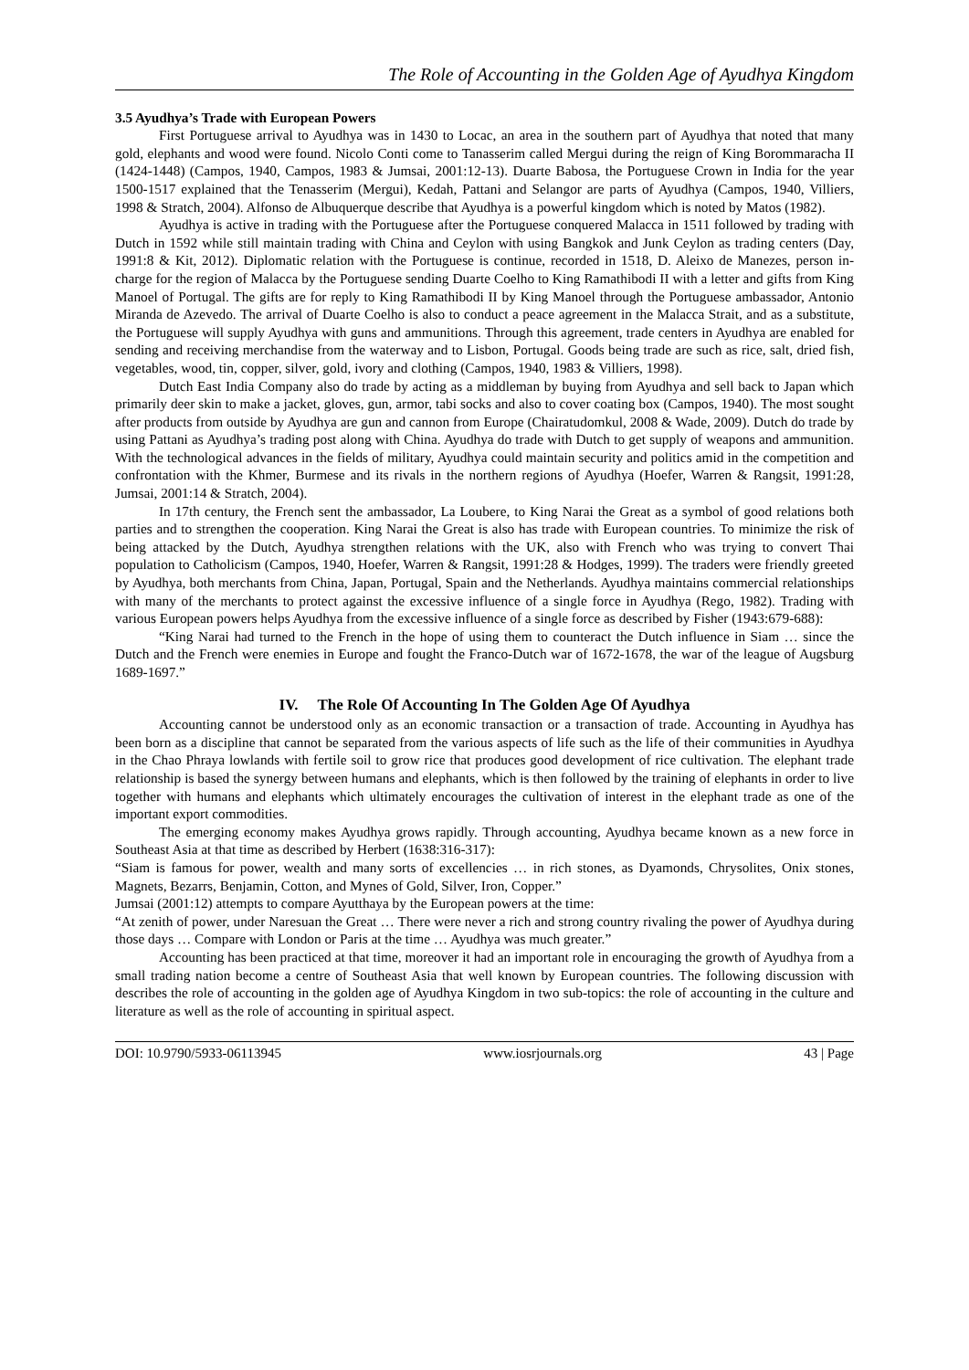The Role of Accounting in the Golden Age of Ayudhya Kingdom
3.5 Ayudhya’s Trade with European Powers
First Portuguese arrival to Ayudhya was in 1430 to Locac, an area in the southern part of Ayudhya that noted that many gold, elephants and wood were found. Nicolo Conti come to Tanasserim called Mergui during the reign of King Borommaracha II (1424-1448) (Campos, 1940, Campos, 1983 & Jumsai, 2001:12-13). Duarte Babosa, the Portuguese Crown in India for the year 1500-1517 explained that the Tenasserim (Mergui), Kedah, Pattani and Selangor are parts of Ayudhya (Campos, 1940, Villiers, 1998 & Stratch, 2004). Alfonso de Albuquerque describe that Ayudhya is a powerful kingdom which is noted by Matos (1982).
Ayudhya is active in trading with the Portuguese after the Portuguese conquered Malacca in 1511 followed by trading with Dutch in 1592 while still maintain trading with China and Ceylon with using Bangkok and Junk Ceylon as trading centers (Day, 1991:8 & Kit, 2012). Diplomatic relation with the Portuguese is continue, recorded in 1518, D. Aleixo de Manezes, person in-charge for the region of Malacca by the Portuguese sending Duarte Coelho to King Ramathibodi II with a letter and gifts from King Manoel of Portugal. The gifts are for reply to King Ramathibodi II by King Manoel through the Portuguese ambassador, Antonio Miranda de Azevedo. The arrival of Duarte Coelho is also to conduct a peace agreement in the Malacca Strait, and as a substitute, the Portuguese will supply Ayudhya with guns and ammunitions. Through this agreement, trade centers in Ayudhya are enabled for sending and receiving merchandise from the waterway and to Lisbon, Portugal. Goods being trade are such as rice, salt, dried fish, vegetables, wood, tin, copper, silver, gold, ivory and clothing (Campos, 1940, 1983 & Villiers, 1998).
Dutch East India Company also do trade by acting as a middleman by buying from Ayudhya and sell back to Japan which primarily deer skin to make a jacket, gloves, gun, armor, tabi socks and also to cover coating box (Campos, 1940). The most sought after products from outside by Ayudhya are gun and cannon from Europe (Chairatudomkul, 2008 & Wade, 2009). Dutch do trade by using Pattani as Ayudhya’s trading post along with China. Ayudhya do trade with Dutch to get supply of weapons and ammunition. With the technological advances in the fields of military, Ayudhya could maintain security and politics amid in the competition and confrontation with the Khmer, Burmese and its rivals in the northern regions of Ayudhya (Hoefer, Warren & Rangsit, 1991:28, Jumsai, 2001:14 & Stratch, 2004).
In 17th century, the French sent the ambassador, La Loubere, to King Narai the Great as a symbol of good relations both parties and to strengthen the cooperation. King Narai the Great is also has trade with European countries. To minimize the risk of being attacked by the Dutch, Ayudhya strengthen relations with the UK, also with French who was trying to convert Thai population to Catholicism (Campos, 1940, Hoefer, Warren & Rangsit, 1991:28 & Hodges, 1999). The traders were friendly greeted by Ayudhya, both merchants from China, Japan, Portugal, Spain and the Netherlands. Ayudhya maintains commercial relationships with many of the merchants to protect against the excessive influence of a single force in Ayudhya (Rego, 1982). Trading with various European powers helps Ayudhya from the excessive influence of a single force as described by Fisher (1943:679-688):
“King Narai had turned to the French in the hope of using them to counteract the Dutch influence in Siam … since the Dutch and the French were enemies in Europe and fought the Franco-Dutch war of 1672-1678, the war of the league of Augsburg 1689-1697.”
IV. The Role Of Accounting In The Golden Age Of Ayudhya
Accounting cannot be understood only as an economic transaction or a transaction of trade. Accounting in Ayudhya has been born as a discipline that cannot be separated from the various aspects of life such as the life of their communities in Ayudhya in the Chao Phraya lowlands with fertile soil to grow rice that produces good development of rice cultivation. The elephant trade relationship is based the synergy between humans and elephants, which is then followed by the training of elephants in order to live together with humans and elephants which ultimately encourages the cultivation of interest in the elephant trade as one of the important export commodities.
The emerging economy makes Ayudhya grows rapidly. Through accounting, Ayudhya became known as a new force in Southeast Asia at that time as described by Herbert (1638:316-317):
“Siam is famous for power, wealth and many sorts of excellencies … in rich stones, as Dyamonds, Chrysolites, Onix stones, Magnets, Bezarrs, Benjamin, Cotton, and Mynes of Gold, Silver, Iron, Copper.”
Jumsai (2001:12) attempts to compare Ayutthaya by the European powers at the time:
“At zenith of power, under Naresuan the Great … There were never a rich and strong country rivaling the power of Ayudhya during those days … Compare with London or Paris at the time … Ayudhya was much greater.”
Accounting has been practiced at that time, moreover it had an important role in encouraging the growth of Ayudhya from a small trading nation become a centre of Southeast Asia that well known by European countries. The following discussion with describes the role of accounting in the golden age of Ayudhya Kingdom in two sub-topics: the role of accounting in the culture and literature as well as the role of accounting in spiritual aspect.
DOI: 10.9790/5933-06113945 www.iosrjournals.org 43 | Page